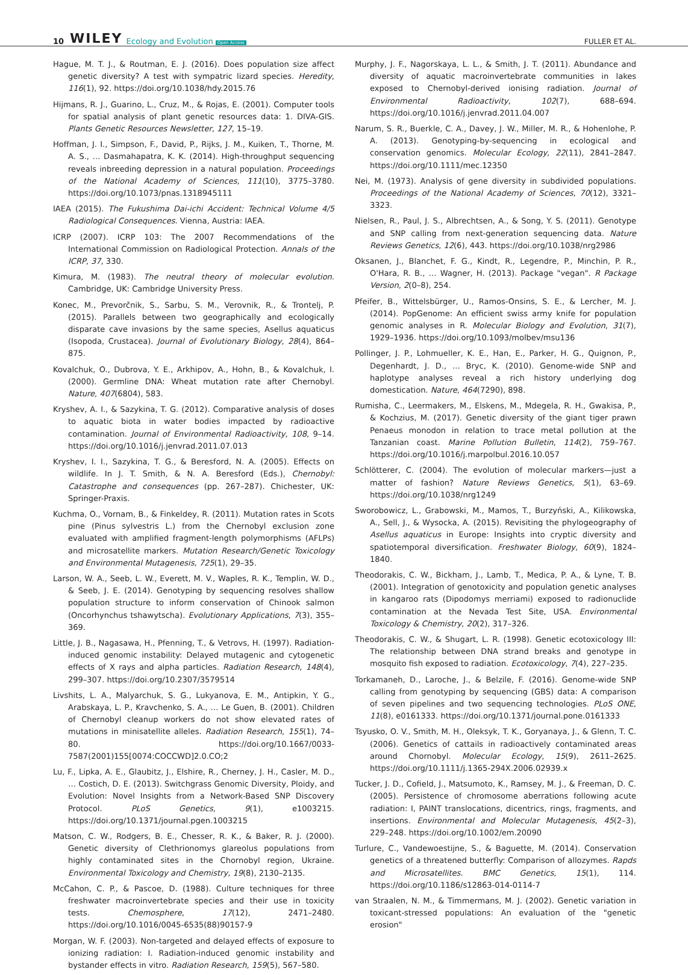10 WILEY Ecology and Evolution Open Access FULLER ET AL.
Hague, M. T. J., & Routman, E. J. (2016). Does population size affect genetic diversity? A test with sympatric lizard species. Heredity, 116(1), 92. https://doi.org/10.1038/hdy.2015.76
Hijmans, R. J., Guarino, L., Cruz, M., & Rojas, E. (2001). Computer tools for spatial analysis of plant genetic resources data: 1. DIVA-GIS. Plants Genetic Resources Newsletter, 127, 15–19.
Hoffman, J. I., Simpson, F., David, P., Rijks, J. M., Kuiken, T., Thorne, M. A. S., … Dasmahapatra, K. K. (2014). High-throughput sequencing reveals inbreeding depression in a natural population. Proceedings of the National Academy of Sciences, 111(10), 3775–3780. https://doi.org/10.1073/pnas.1318945111
IAEA (2015). The Fukushima Dai-ichi Accident: Technical Volume 4/5 Radiological Consequences. Vienna, Austria: IAEA.
ICRP (2007). ICRP 103: The 2007 Recommendations of the International Commission on Radiological Protection. Annals of the ICRP, 37, 330.
Kimura, M. (1983). The neutral theory of molecular evolution. Cambridge, UK: Cambridge University Press.
Konec, M., Prevorčnik, S., Sarbu, S. M., Verovnik, R., & Trontelj, P. (2015). Parallels between two geographically and ecologically disparate cave invasions by the same species, Asellus aquaticus (Isopoda, Crustacea). Journal of Evolutionary Biology, 28(4), 864–875.
Kovalchuk, O., Dubrova, Y. E., Arkhipov, A., Hohn, B., & Kovalchuk, I. (2000). Germline DNA: Wheat mutation rate after Chernobyl. Nature, 407(6804), 583.
Kryshev, A. I., & Sazykina, T. G. (2012). Comparative analysis of doses to aquatic biota in water bodies impacted by radioactive contamination. Journal of Environmental Radioactivity, 108, 9–14. https://doi.org/10.1016/j.jenvrad.2011.07.013
Kryshev, I. I., Sazykina, T. G., & Beresford, N. A. (2005). Effects on wildlife. In J. T. Smith, & N. A. Beresford (Eds.), Chernobyl: Catastrophe and consequences (pp. 267–287). Chichester, UK: Springer-Praxis.
Kuchma, O., Vornam, B., & Finkeldey, R. (2011). Mutation rates in Scots pine (Pinus sylvestris L.) from the Chernobyl exclusion zone evaluated with amplified fragment-length polymorphisms (AFLPs) and microsatellite markers. Mutation Research/Genetic Toxicology and Environmental Mutagenesis, 725(1), 29–35.
Larson, W. A., Seeb, L. W., Everett, M. V., Waples, R. K., Templin, W. D., & Seeb, J. E. (2014). Genotyping by sequencing resolves shallow population structure to inform conservation of Chinook salmon (Oncorhynchus tshawytscha). Evolutionary Applications, 7(3), 355–369.
Little, J. B., Nagasawa, H., Pfenning, T., & Vetrovs, H. (1997). Radiation-induced genomic instability: Delayed mutagenic and cytogenetic effects of X rays and alpha particles. Radiation Research, 148(4), 299–307. https://doi.org/10.2307/3579514
Livshits, L. A., Malyarchuk, S. G., Lukyanova, E. M., Antipkin, Y. G., Arabskaya, L. P., Kravchenko, S. A., … Le Guen, B. (2001). Children of Chernobyl cleanup workers do not show elevated rates of mutations in minisatellite alleles. Radiation Research, 155(1), 74–80. https://doi.org/10.1667/0033-7587(2001)155[0074:COCCWD]2.0.CO;2
Lu, F., Lipka, A. E., Glaubitz, J., Elshire, R., Cherney, J. H., Casler, M. D., … Costich, D. E. (2013). Switchgrass Genomic Diversity, Ploidy, and Evolution: Novel Insights from a Network-Based SNP Discovery Protocol. PLoS Genetics, 9(1), e1003215. https://doi.org/10.1371/journal.pgen.1003215
Matson, C. W., Rodgers, B. E., Chesser, R. K., & Baker, R. J. (2000). Genetic diversity of Clethrionomys glareolus populations from highly contaminated sites in the Chornobyl region, Ukraine. Environmental Toxicology and Chemistry, 19(8), 2130–2135.
McCahon, C. P., & Pascoe, D. (1988). Culture techniques for three freshwater macroinvertebrate species and their use in toxicity tests. Chemosphere, 17(12), 2471–2480. https://doi.org/10.1016/0045-6535(88)90157-9
Morgan, W. F. (2003). Non-targeted and delayed effects of exposure to ionizing radiation: I. Radiation-induced genomic instability and bystander effects in vitro. Radiation Research, 159(5), 567–580.
Murphy, J. F., Nagorskaya, L. L., & Smith, J. T. (2011). Abundance and diversity of aquatic macroinvertebrate communities in lakes exposed to Chernobyl-derived ionising radiation. Journal of Environmental Radioactivity, 102(7), 688–694. https://doi.org/10.1016/j.jenvrad.2011.04.007
Narum, S. R., Buerkle, C. A., Davey, J. W., Miller, M. R., & Hohenlohe, P. A. (2013). Genotyping-by-sequencing in ecological and conservation genomics. Molecular Ecology, 22(11), 2841–2847. https://doi.org/10.1111/mec.12350
Nei, M. (1973). Analysis of gene diversity in subdivided populations. Proceedings of the National Academy of Sciences, 70(12), 3321–3323.
Nielsen, R., Paul, J. S., Albrechtsen, A., & Song, Y. S. (2011). Genotype and SNP calling from next-generation sequencing data. Nature Reviews Genetics, 12(6), 443. https://doi.org/10.1038/nrg2986
Oksanen, J., Blanchet, F. G., Kindt, R., Legendre, P., Minchin, P. R., O'Hara, R. B., … Wagner, H. (2013). Package "vegan". R Package Version, 2(0–8), 254.
Pfeifer, B., Wittelsbürger, U., Ramos-Onsins, S. E., & Lercher, M. J. (2014). PopGenome: An efficient swiss army knife for population genomic analyses in R. Molecular Biology and Evolution, 31(7), 1929–1936. https://doi.org/10.1093/molbev/msu136
Pollinger, J. P., Lohmueller, K. E., Han, E., Parker, H. G., Quignon, P., Degenhardt, J. D., … Bryc, K. (2010). Genome-wide SNP and haplotype analyses reveal a rich history underlying dog domestication. Nature, 464(7290), 898.
Rumisha, C., Leermakers, M., Elskens, M., Mdegela, R. H., Gwakisa, P., & Kochzius, M. (2017). Genetic diversity of the giant tiger prawn Penaeus monodon in relation to trace metal pollution at the Tanzanian coast. Marine Pollution Bulletin, 114(2), 759–767. https://doi.org/10.1016/j.marpolbul.2016.10.057
Schlötterer, C. (2004). The evolution of molecular markers—just a matter of fashion? Nature Reviews Genetics, 5(1), 63–69. https://doi.org/10.1038/nrg1249
Sworobowicz, L., Grabowski, M., Mamos, T., Burzyński, A., Kilikowska, A., Sell, J., & Wysocka, A. (2015). Revisiting the phylogeography of Asellus aquaticus in Europe: Insights into cryptic diversity and spatiotemporal diversification. Freshwater Biology, 60(9), 1824–1840.
Theodorakis, C. W., Bickham, J., Lamb, T., Medica, P. A., & Lyne, T. B. (2001). Integration of genotoxicity and population genetic analyses in kangaroo rats (Dipodomys merriami) exposed to radionuclide contamination at the Nevada Test Site, USA. Environmental Toxicology & Chemistry, 20(2), 317–326.
Theodorakis, C. W., & Shugart, L. R. (1998). Genetic ecotoxicology III: The relationship between DNA strand breaks and genotype in mosquito fish exposed to radiation. Ecotoxicology, 7(4), 227–235.
Torkamaneh, D., Laroche, J., & Belzile, F. (2016). Genome-wide SNP calling from genotyping by sequencing (GBS) data: A comparison of seven pipelines and two sequencing technologies. PLoS ONE, 11(8), e0161333. https://doi.org/10.1371/journal.pone.0161333
Tsyusko, O. V., Smith, M. H., Oleksyk, T. K., Goryanaya, J., & Glenn, T. C. (2006). Genetics of cattails in radioactively contaminated areas around Chornobyl. Molecular Ecology, 15(9), 2611–2625. https://doi.org/10.1111/j.1365-294X.2006.02939.x
Tucker, J. D., Cofield, J., Matsumoto, K., Ramsey, M. J., & Freeman, D. C. (2005). Persistence of chromosome aberrations following acute radiation: I, PAINT translocations, dicentrics, rings, fragments, and insertions. Environmental and Molecular Mutagenesis, 45(2–3), 229–248. https://doi.org/10.1002/em.20090
Turlure, C., Vandewoestijne, S., & Baguette, M. (2014). Conservation genetics of a threatened butterfly: Comparison of allozymes. Rapds and Microsatellites. BMC Genetics, 15(1), 114. https://doi.org/10.1186/s12863-014-0114-7
van Straalen, N. M., & Timmermans, M. J. (2002). Genetic variation in toxicant-stressed populations: An evaluation of the "genetic erosion"